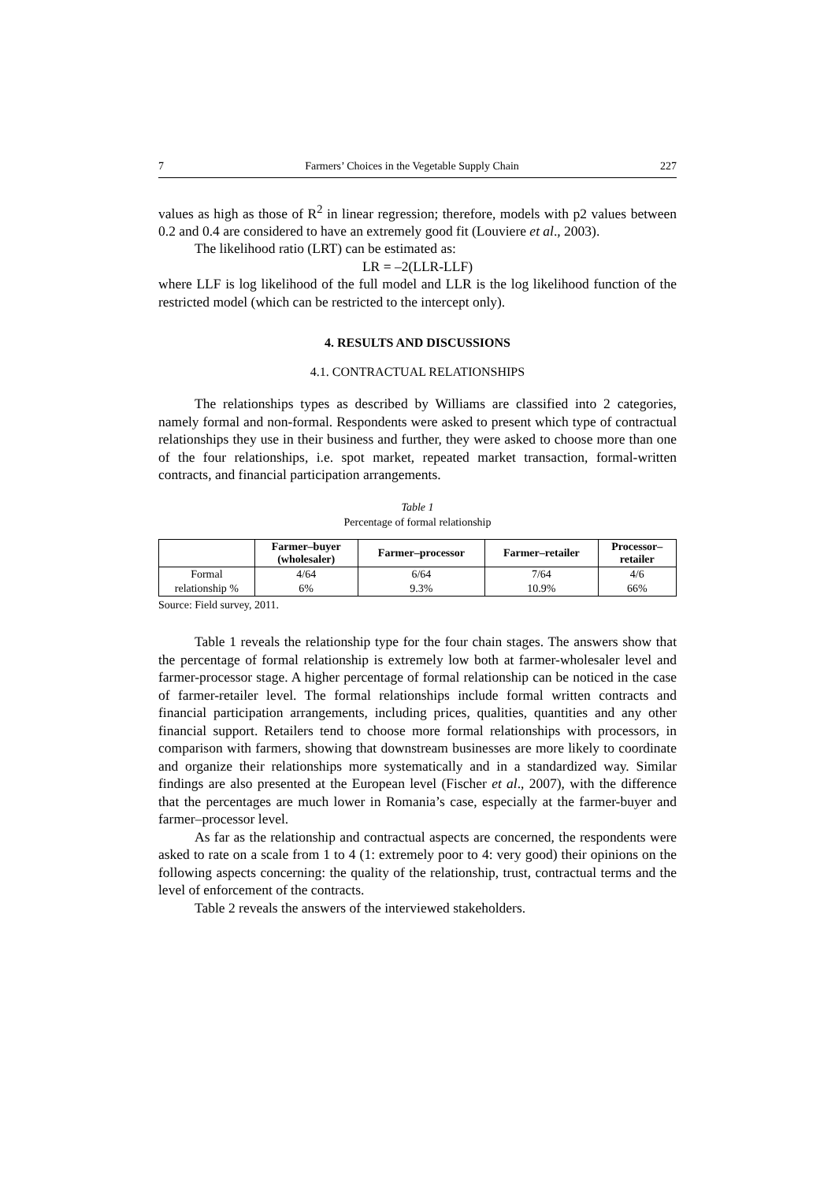7 Farmers’ Choices in the Vegetable Supply Chain 227
values as high as those of R<sup>2</sup> in linear regression; therefore, models with p2 values between 0.2 and 0.4 are considered to have an extremely good fit (Louviere et al., 2003).
The likelihood ratio (LRT) can be estimated as:
LR = –2(LLR-LLF)
where LLF is log likelihood of the full model and LLR is the log likelihood function of the restricted model (which can be restricted to the intercept only).
4. RESULTS AND DISCUSSIONS
4.1. CONTRACTUAL RELATIONSHIPS
The relationships types as described by Williams are classified into 2 categories, namely formal and non-formal. Respondents were asked to present which type of contractual relationships they use in their business and further, they were asked to choose more than one of the four relationships, i.e. spot market, repeated market transaction, formal-written contracts, and financial participation arrangements.
Table 1
Percentage of formal relationship
| | Farmer–buyer (wholesaler) | Farmer–processor | Farmer–retailer | Processor– retailer |
| --- | --- | --- | --- | --- |
| Formal | 4/64 | 6/64 | 7/64 | 4/6 |
| relationship % | 6% | 9.3% | 10.9% | 66% |
Source: Field survey, 2011.
Table 1 reveals the relationship type for the four chain stages. The answers show that the percentage of formal relationship is extremely low both at farmer-wholesaler level and farmer-processor stage. A higher percentage of formal relationship can be noticed in the case of farmer-retailer level. The formal relationships include formal written contracts and financial participation arrangements, including prices, qualities, quantities and any other financial support. Retailers tend to choose more formal relationships with processors, in comparison with farmers, showing that downstream businesses are more likely to coordinate and organize their relationships more systematically and in a standardized way. Similar findings are also presented at the European level (Fischer et al., 2007), with the difference that the percentages are much lower in Romania’s case, especially at the farmer-buyer and farmer–processor level.
As far as the relationship and contractual aspects are concerned, the respondents were asked to rate on a scale from 1 to 4 (1: extremely poor to 4: very good) their opinions on the following aspects concerning: the quality of the relationship, trust, contractual terms and the level of enforcement of the contracts.
Table 2 reveals the answers of the interviewed stakeholders.